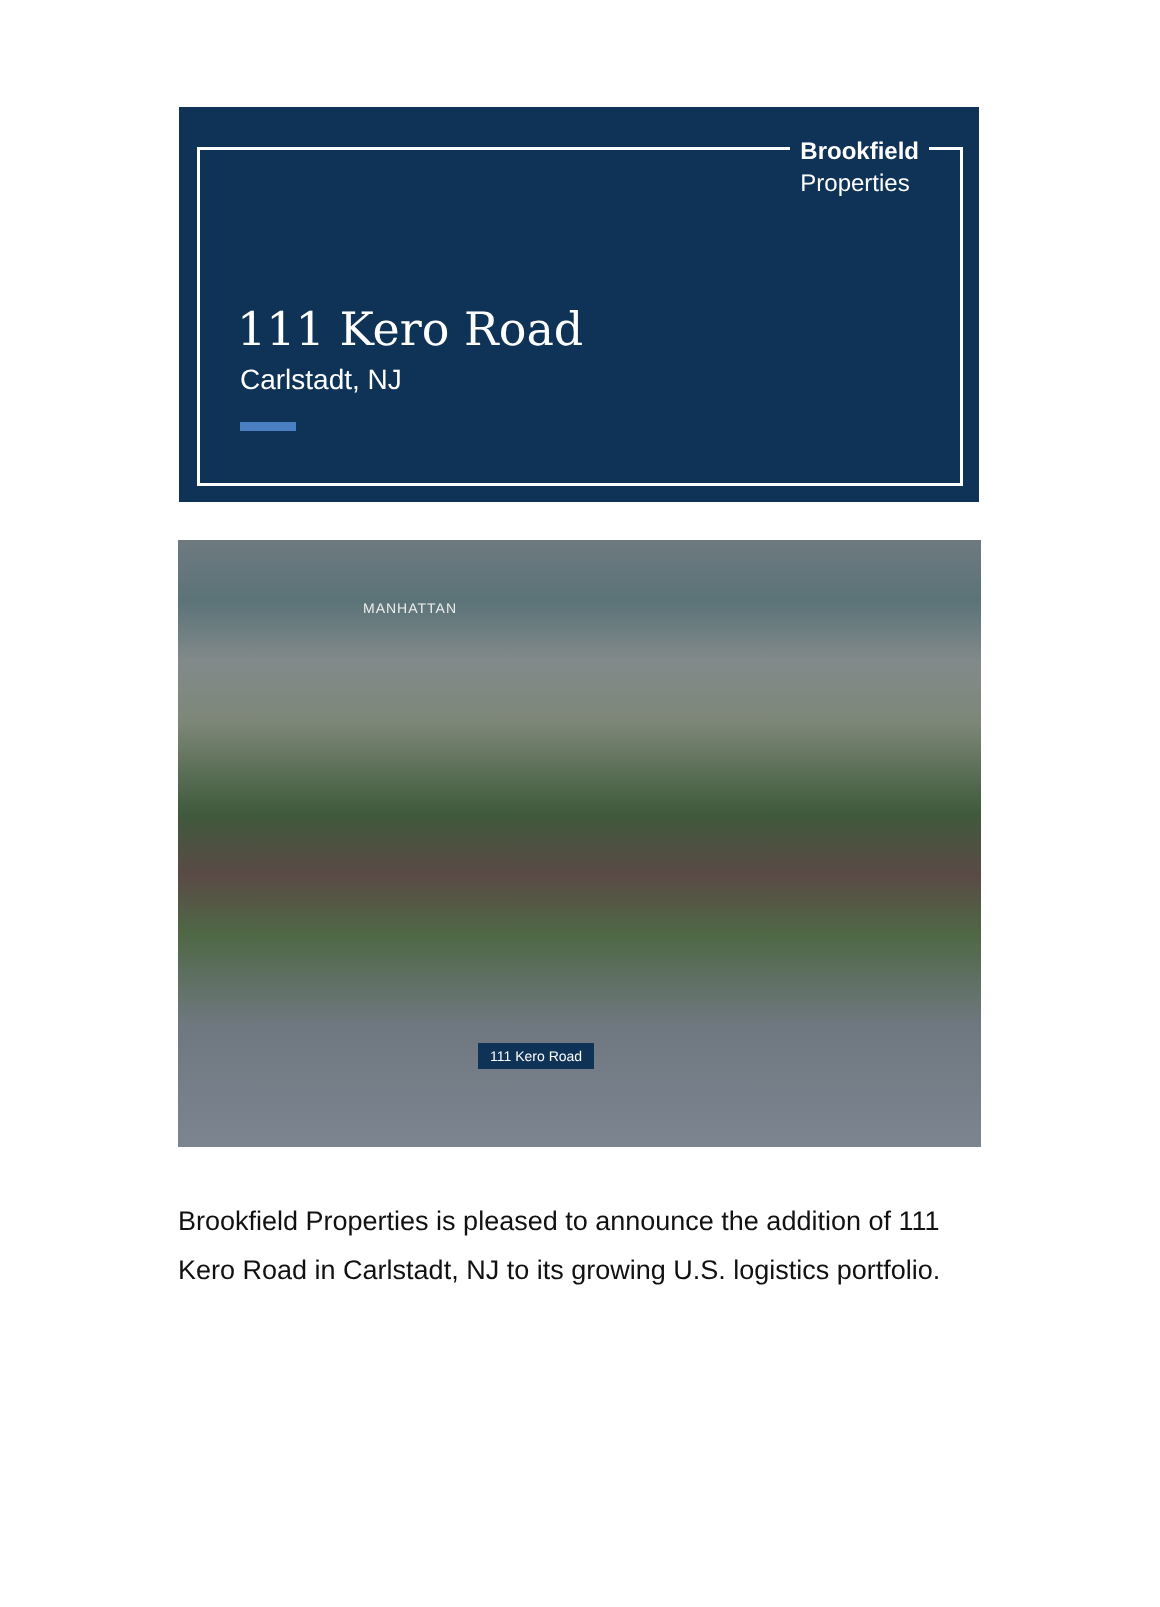Brookfield
Properties
111 Kero Road
Carlstadt, NJ
MANHATTAN
111 Kero Road
Brookfield Properties is pleased to announce the addition of 111 Kero Road in Carlstadt, NJ to its growing U.S. logistics portfolio.